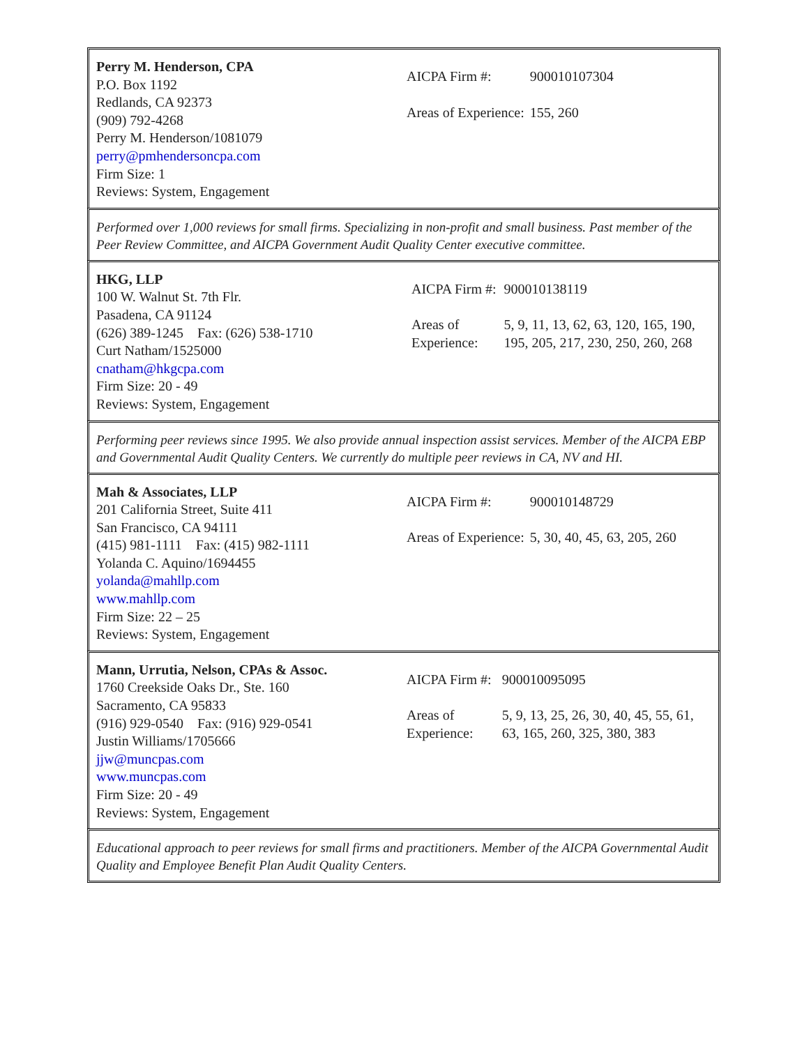Perry M. Henderson, CPA
P.O. Box 1192
Redlands, CA 92373
(909) 792-4268
Perry M. Henderson/1081079
perry@pmhendersoncpa.com
Firm Size: 1
Reviews: System, Engagement
| AICPA Firm #: | 900010107304 |
| Areas of Experience: | 155, 260 |
Performed over 1,000 reviews for small firms. Specializing in non-profit and small business. Past member of the Peer Review Committee, and AICPA Government Audit Quality Center executive committee.
HKG, LLP
100 W. Walnut St. 7th Flr.
Pasadena, CA 91124
(626) 389-1245 Fax: (626) 538-1710
Curt Natham/1525000
cnatham@hkgcpa.com
Firm Size: 20 - 49
Reviews: System, Engagement
| AICPA Firm #: | 900010138119 |
| Areas of Experience: | 5, 9, 11, 13, 62, 63, 120, 165, 190, 195, 205, 217, 230, 250, 260, 268 |
Performing peer reviews since 1995. We also provide annual inspection assist services. Member of the AICPA EBP and Governmental Audit Quality Centers. We currently do multiple peer reviews in CA, NV and HI.
Mah & Associates, LLP
201 California Street, Suite 411
San Francisco, CA 94111
(415) 981-1111 Fax: (415) 982-1111
Yolanda C. Aquino/1694455
yolanda@mahllp.com
www.mahllp.com
Firm Size: 22 – 25
Reviews: System, Engagement
| AICPA Firm #: | 900010148729 |
| Areas of Experience: | 5, 30, 40, 45, 63, 205, 260 |
Mann, Urrutia, Nelson, CPAs & Assoc.
1760 Creekside Oaks Dr., Ste. 160
Sacramento, CA 95833
(916) 929-0540 Fax: (916) 929-0541
Justin Williams/1705666
jjw@muncpas.com
www.muncpas.com
Firm Size: 20 - 49
Reviews: System, Engagement
| AICPA Firm #: | 900010095095 |
| Areas of Experience: | 5, 9, 13, 25, 26, 30, 40, 45, 55, 61, 63, 165, 260, 325, 380, 383 |
Educational approach to peer reviews for small firms and practitioners. Member of the AICPA Governmental Audit Quality and Employee Benefit Plan Audit Quality Centers.